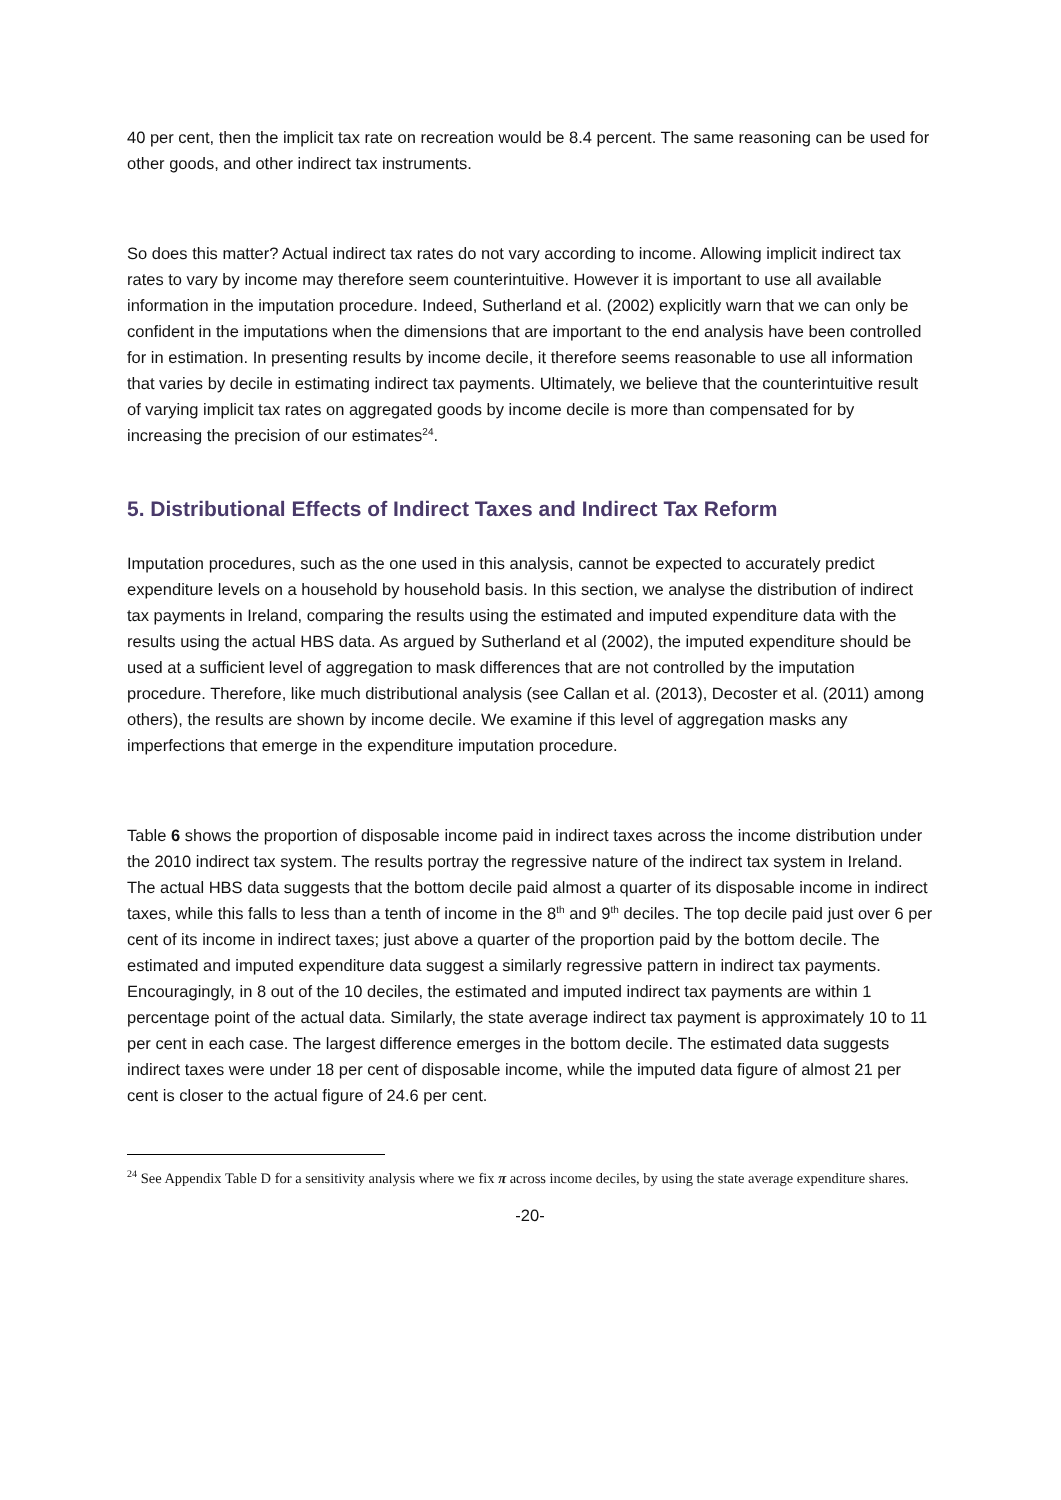40 per cent, then the implicit tax rate on recreation would be 8.4 percent. The same reasoning can be used for other goods, and other indirect tax instruments.
So does this matter? Actual indirect tax rates do not vary according to income. Allowing implicit indirect tax rates to vary by income may therefore seem counterintuitive. However it is important to use all available information in the imputation procedure. Indeed, Sutherland et al. (2002) explicitly warn that we can only be confident in the imputations when the dimensions that are important to the end analysis have been controlled for in estimation. In presenting results by income decile, it therefore seems reasonable to use all information that varies by decile in estimating indirect tax payments. Ultimately, we believe that the counterintuitive result of varying implicit tax rates on aggregated goods by income decile is more than compensated for by increasing the precision of our estimates<sup>24</sup>.
5. Distributional Effects of Indirect Taxes and Indirect Tax Reform
Imputation procedures, such as the one used in this analysis, cannot be expected to accurately predict expenditure levels on a household by household basis. In this section, we analyse the distribution of indirect tax payments in Ireland, comparing the results using the estimated and imputed expenditure data with the results using the actual HBS data. As argued by Sutherland et al (2002), the imputed expenditure should be used at a sufficient level of aggregation to mask differences that are not controlled by the imputation procedure. Therefore, like much distributional analysis (see Callan et al. (2013), Decoster et al. (2011) among others), the results are shown by income decile. We examine if this level of aggregation masks any imperfections that emerge in the expenditure imputation procedure.
Table 6 shows the proportion of disposable income paid in indirect taxes across the income distribution under the 2010 indirect tax system. The results portray the regressive nature of the indirect tax system in Ireland. The actual HBS data suggests that the bottom decile paid almost a quarter of its disposable income in indirect taxes, while this falls to less than a tenth of income in the 8<sup>th</sup> and 9<sup>th</sup> deciles. The top decile paid just over 6 per cent of its income in indirect taxes; just above a quarter of the proportion paid by the bottom decile. The estimated and imputed expenditure data suggest a similarly regressive pattern in indirect tax payments. Encouragingly, in 8 out of the 10 deciles, the estimated and imputed indirect tax payments are within 1 percentage point of the actual data. Similarly, the state average indirect tax payment is approximately 10 to 11 per cent in each case. The largest difference emerges in the bottom decile. The estimated data suggests indirect taxes were under 18 per cent of disposable income, while the imputed data figure of almost 21 per cent is closer to the actual figure of 24.6 per cent.
<sup>24</sup> See Appendix Table D for a sensitivity analysis where we fix π across income deciles, by using the state average expenditure shares.
-20-